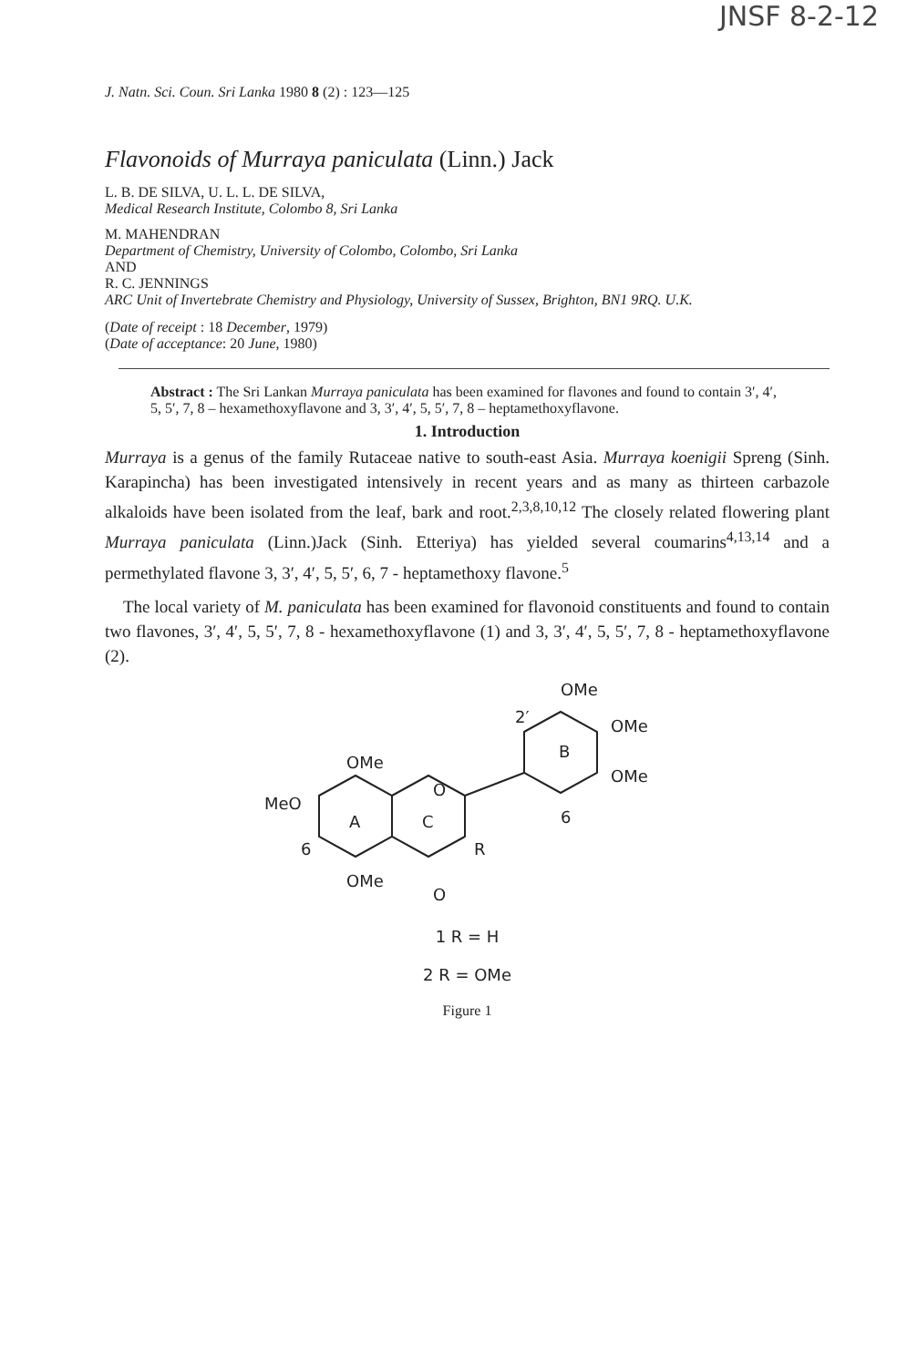JNSF 8-2-12
J. Natn. Sci. Coun. Sri Lanka 1980 8 (2) : 123—125
Flavonoids of Murraya paniculata (Linn.) Jack
L. B. DE SILVA, U. L. L. DE SILVA,
Medical Research Institute, Colombo 8, Sri Lanka
M. MAHENDRAN
Department of Chemistry, University of Colombo, Colombo, Sri Lanka
AND
R. C. JENNINGS
ARC Unit of Invertebrate Chemistry and Physiology, University of Sussex, Brighton, BN1 9RQ. U.K.
(Date of receipt : 18 December, 1979)
(Date of acceptance: 20 June, 1980)
Abstract : The Sri Lankan Murraya paniculata has been examined for flavones and found to contain 3′, 4′, 5, 5′, 7, 8 – hexamethoxyflavone and 3, 3′, 4′, 5, 5′, 7, 8 – heptamethoxyflavone.
1. Introduction
Murraya is a genus of the family Rutaceae native to south-east Asia. Murraya koenigii Spreng (Sinh. Karapincha) has been investigated intensively in recent years and as many as thirteen carbazole alkaloids have been isolated from the leaf, bark and root.<sup>2,3,8,10,12</sup> The closely related flowering plant Murraya paniculata (Linn.)Jack (Sinh. Etteriya) has yielded several coumarins<sup>4,13,14</sup> and a permethylated flavone 3, 3′, 4′, 5, 5′, 6, 7 - heptamethoxy flavone.<sup>5</sup>
The local variety of M. paniculata has been examined for flavonoid constituents and found to contain two flavones, 3′, 4′, 5, 5′, 7, 8 - hexamethoxyflavone (1) and 3, 3′, 4′, 5, 5′, 7, 8 - heptamethoxyflavone (2).
OMe
2′
OMe
B
OMe
6
OMe
O
MeO
A
C
R
6
OMe
O
1 R = H
2 R = OMe
Figure 1